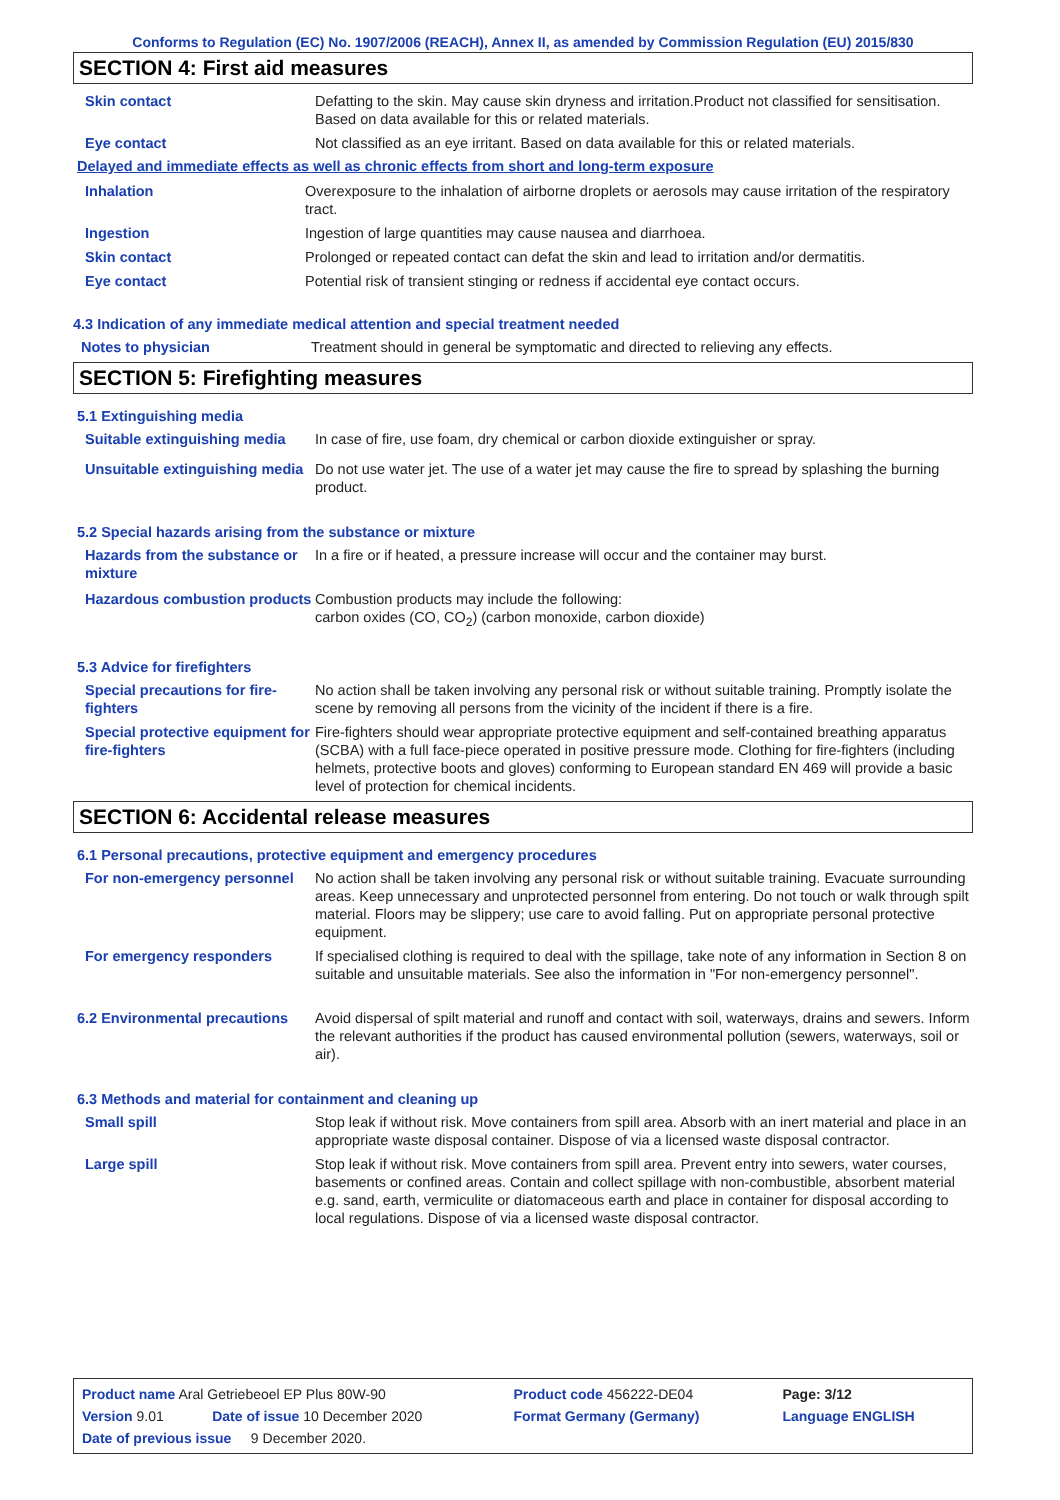Conforms to Regulation (EC) No. 1907/2006 (REACH), Annex II, as amended by Commission Regulation (EU) 2015/830
SECTION 4: First aid measures
Skin contact Defatting to the skin. May cause skin dryness and irritation.Product not classified for sensitisation. Based on data available for this or related materials.
Eye contact Not classified as an eye irritant. Based on data available for this or related materials.
Delayed and immediate effects as well as chronic effects from short and long-term exposure
Inhalation Overexposure to the inhalation of airborne droplets or aerosols may cause irritation of the respiratory tract.
Ingestion Ingestion of large quantities may cause nausea and diarrhoea.
Skin contact Prolonged or repeated contact can defat the skin and lead to irritation and/or dermatitis.
Eye contact Potential risk of transient stinging or redness if accidental eye contact occurs.
4.3 Indication of any immediate medical attention and special treatment needed
Notes to physician Treatment should in general be symptomatic and directed to relieving any effects.
SECTION 5: Firefighting measures
5.1 Extinguishing media
Suitable extinguishing media
In case of fire, use foam, dry chemical or carbon dioxide extinguisher or spray.
Unsuitable extinguishing media
Do not use water jet. The use of a water jet may cause the fire to spread by splashing the burning product.
5.2 Special hazards arising from the substance or mixture
Hazards from the substance or mixture
In a fire or if heated, a pressure increase will occur and the container may burst.
Hazardous combustion products
Combustion products may include the following:
carbon oxides (CO, CO<sub>2</sub>) (carbon monoxide, carbon dioxide)
5.3 Advice for firefighters
Special precautions for fire-fighters
No action shall be taken involving any personal risk or without suitable training. Promptly isolate the scene by removing all persons from the vicinity of the incident if there is a fire.
Special protective equipment for fire-fighters
Fire-fighters should wear appropriate protective equipment and self-contained breathing apparatus (SCBA) with a full face-piece operated in positive pressure mode. Clothing for fire-fighters (including helmets, protective boots and gloves) conforming to European standard EN 469 will provide a basic level of protection for chemical incidents.
SECTION 6: Accidental release measures
6.1 Personal precautions, protective equipment and emergency procedures
For non-emergency personnel
No action shall be taken involving any personal risk or without suitable training. Evacuate surrounding areas. Keep unnecessary and unprotected personnel from entering. Do not touch or walk through spilt material. Floors may be slippery; use care to avoid falling. Put on appropriate personal protective equipment.
For emergency responders If specialised clothing is required to deal with the spillage, take note of any information in Section 8 on suitable and unsuitable materials. See also the information in "For non-emergency personnel".
6.2 Environmental precautions
Avoid dispersal of spilt material and runoff and contact with soil, waterways, drains and sewers. Inform the relevant authorities if the product has caused environmental pollution (sewers, waterways, soil or air).
6.3 Methods and material for containment and cleaning up
Small spill Stop leak if without risk. Move containers from spill area. Absorb with an inert material and place in an appropriate waste disposal container. Dispose of via a licensed waste disposal contractor.
Large spill Stop leak if without risk. Move containers from spill area. Prevent entry into sewers, water courses, basements or confined areas. Contain and collect spillage with non-combustible, absorbent material e.g. sand, earth, vermiculite or diatomaceous earth and place in container for disposal according to local regulations. Dispose of via a licensed waste disposal contractor.
| Product name Aral Getriebeoel EP Plus 80W-90 | | Product code 456222-DE04 | Page: 3/12 |
| Version 9.01 | Date of issue 10 December 2020 | Format Germany (Germany) | Language ENGLISH |
| Date of previous issue 9 December 2020. | | | |